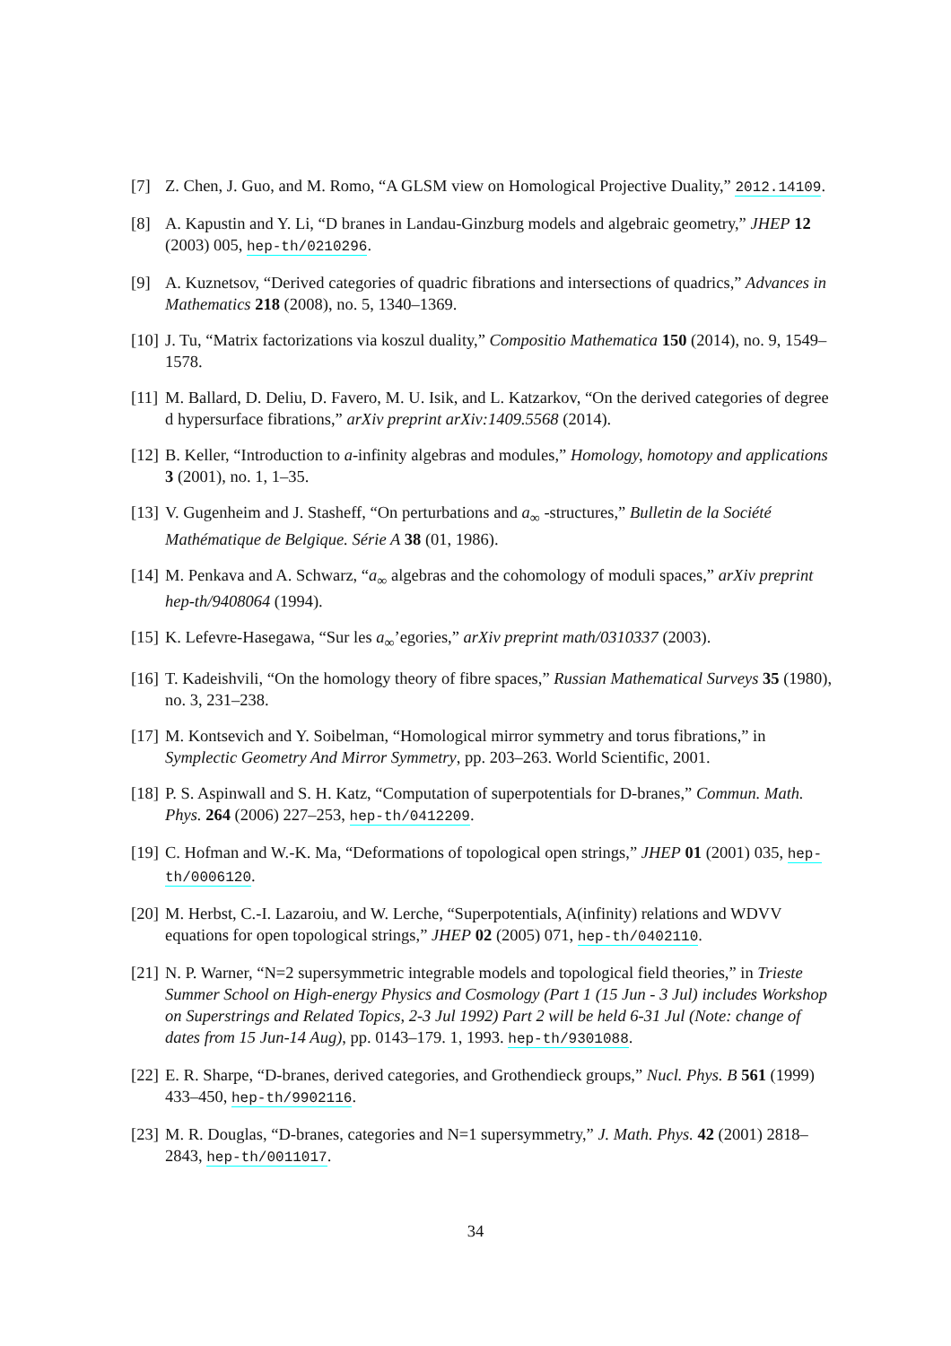[7] Z. Chen, J. Guo, and M. Romo, “A GLSM view on Homological Projective Duality,” 2012.14109.
[8] A. Kapustin and Y. Li, “D branes in Landau-Ginzburg models and algebraic geometry,” JHEP 12 (2003) 005, hep-th/0210296.
[9] A. Kuznetsov, “Derived categories of quadric fibrations and intersections of quadrics,” Advances in Mathematics 218 (2008), no. 5, 1340–1369.
[10]
J. Tu, “Matrix factorizations via koszul duality,” Compositio Mathematica 150 (2014), no. 9, 1549–1578.
[11]
M. Ballard, D. Deliu, D. Favero, M. U. Isik, and L. Katzarkov, “On the derived categories of degree d hypersurface fibrations,” arXiv preprint arXiv:1409.5568 (2014).
[12]
B. Keller, “Introduction to a-infinity algebras and modules,” Homology, homotopy and applications 3 (2001), no. 1, 1–35.
[13]
V. Gugenheim and J. Stasheff, “On perturbations and a<sub>∞</sub> -structures,” Bulletin de la Société Mathématique de Belgique. Série A 38 (01, 1986).
[14]
M. Penkava and A. Schwarz, “a<sub>∞</sub> algebras and the cohomology of moduli spaces,” arXiv preprint hep-th/9408064 (1994).
[15]
K. Lefevre-Hasegawa, “Sur les a<sub>∞</sub>’egories,” arXiv preprint math/0310337 (2003).
[16]
T. Kadeishvili, “On the homology theory of fibre spaces,” Russian Mathematical Surveys 35 (1980), no. 3, 231–238.
[17]
M. Kontsevich and Y. Soibelman, “Homological mirror symmetry and torus fibrations,” in Symplectic Geometry And Mirror Symmetry, pp. 203–263. World Scientific, 2001.
[18]
P. S. Aspinwall and S. H. Katz, “Computation of superpotentials for D-branes,” Commun. Math. Phys. 264 (2006) 227–253, hep-th/0412209.
[19]
C. Hofman and W.-K. Ma, “Deformations of topological open strings,” JHEP 01 (2001) 035, hep-th/0006120.
[20]
M. Herbst, C.-I. Lazaroiu, and W. Lerche, “Superpotentials, A(infinity) relations and WDVV equations for open topological strings,” JHEP 02 (2005) 071, hep-th/0402110.
[21]
N. P. Warner, “N=2 supersymmetric integrable models and topological field theories,” in Trieste Summer School on High-energy Physics and Cosmology (Part 1 (15 Jun - 3 Jul) includes Workshop on Superstrings and Related Topics, 2-3 Jul 1992) Part 2 will be held 6-31 Jul (Note: change of dates from 15 Jun-14 Aug), pp. 0143–179. 1, 1993. hep-th/9301088.
[22]
E. R. Sharpe, “D-branes, derived categories, and Grothendieck groups,” Nucl. Phys. B 561 (1999) 433–450, hep-th/9902116.
[23]
M. R. Douglas, “D-branes, categories and N=1 supersymmetry,” J. Math. Phys. 42 (2001) 2818–2843, hep-th/0011017.
34